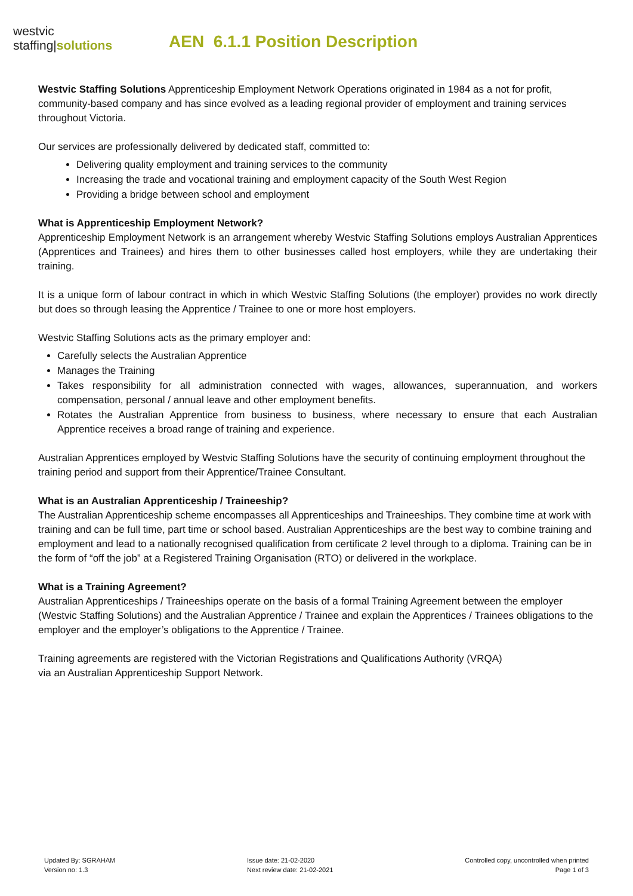westvic
staffing|solutions
AEN 6.1.1 Position Description
Westvic Staffing Solutions Apprenticeship Employment Network Operations originated in 1984 as a not for profit, community-based company and has since evolved as a leading regional provider of employment and training services throughout Victoria.
Our services are professionally delivered by dedicated staff, committed to:
Delivering quality employment and training services to the community
Increasing the trade and vocational training and employment capacity of the South West Region
Providing a bridge between school and employment
What is Apprenticeship Employment Network?
Apprenticeship Employment Network is an arrangement whereby Westvic Staffing Solutions employs Australian Apprentices (Apprentices and Trainees) and hires them to other businesses called host employers, while they are undertaking their training.
It is a unique form of labour contract in which in which Westvic Staffing Solutions (the employer) provides no work directly but does so through leasing the Apprentice / Trainee to one or more host employers.
Westvic Staffing Solutions acts as the primary employer and:
Carefully selects the Australian Apprentice
Manages the Training
Takes responsibility for all administration connected with wages, allowances, superannuation, and workers compensation, personal / annual leave and other employment benefits.
Rotates the Australian Apprentice from business to business, where necessary to ensure that each Australian Apprentice receives a broad range of training and experience.
Australian Apprentices employed by Westvic Staffing Solutions have the security of continuing employment throughout the training period and support from their Apprentice/Trainee Consultant.
What is an Australian Apprenticeship / Traineeship?
The Australian Apprenticeship scheme encompasses all Apprenticeships and Traineeships. They combine time at work with training and can be full time, part time or school based. Australian Apprenticeships are the best way to combine training and employment and lead to a nationally recognised qualification from certificate 2 level through to a diploma. Training can be in the form of “off the job” at a Registered Training Organisation (RTO) or delivered in the workplace.
What is a Training Agreement?
Australian Apprenticeships / Traineeships operate on the basis of a formal Training Agreement between the employer (Westvic Staffing Solutions) and the Australian Apprentice / Trainee and explain the Apprentices / Trainees obligations to the employer and the employer’s obligations to the Apprentice / Trainee.
Training agreements are registered with the Victorian Registrations and Qualifications Authority (VRQA)
via an Australian Apprenticeship Support Network.
Updated By: SGRAHAM
Version no: 1.3
Issue date: 21-02-2020
Next review date: 21-02-2021
Controlled copy, uncontrolled when printed
Page 1 of 3